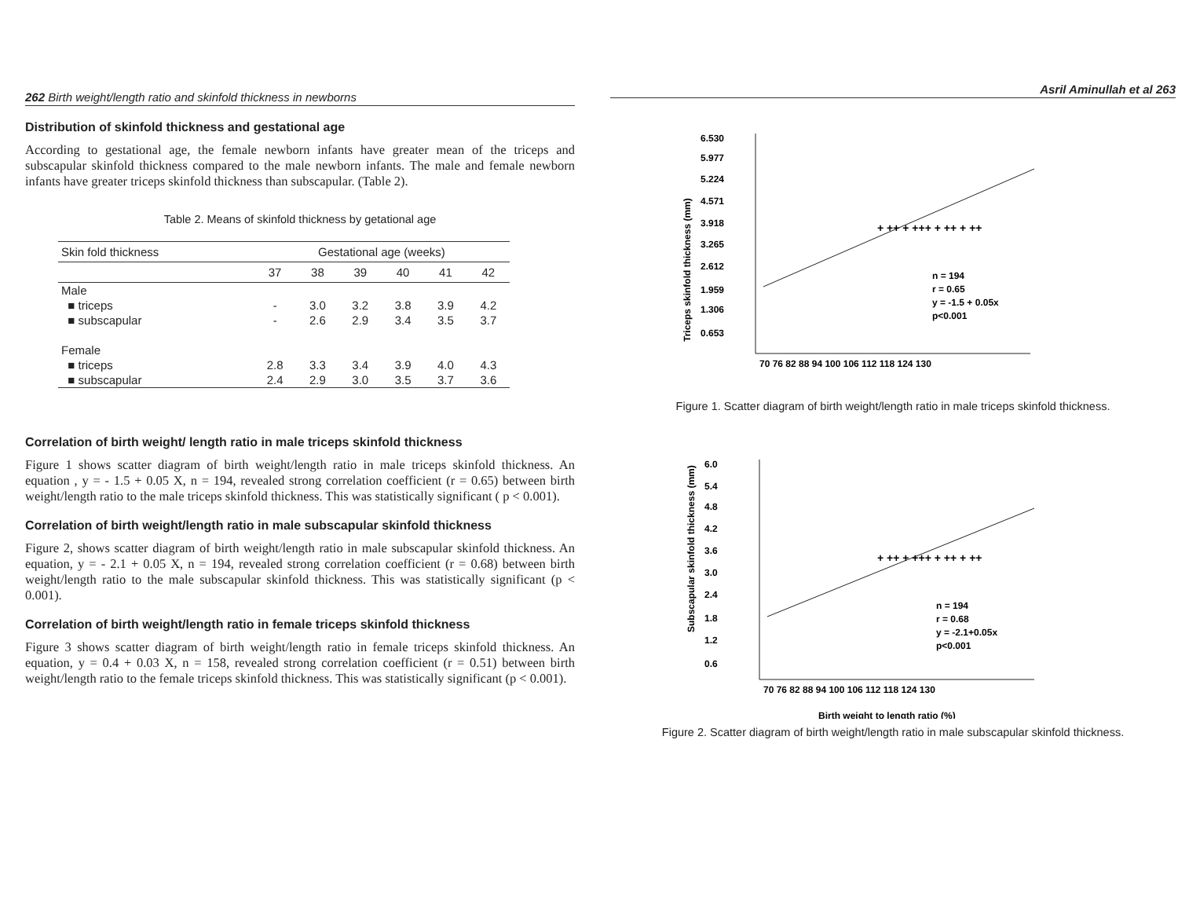262 Birth weight/length ratio and skinfold thickness in newborns
Distribution of skinfold thickness and gestational age
According to gestational age, the female newborn infants have greater mean of the triceps and subscapular skinfold thickness compared to the male newborn infants. The male and female newborn infants have greater triceps skinfold thickness than subscapular. (Table 2).
Table 2. Means of skinfold thickness by getational age
| Skin fold thickness | Gestational age (weeks) | | | | | |
| --- | --- | --- | --- | --- | --- | --- |
| | 37 | 38 | 39 | 40 | 41 | 42 |
| Male | | | | | | |
| ■ triceps | - | 3.0 | 3.2 | 3.8 | 3.9 | 4.2 |
| ■ subscapular | - | 2.6 | 2.9 | 3.4 | 3.5 | 3.7 |
| Female | | | | | | |
| ■ triceps | 2.8 | 3.3 | 3.4 | 3.9 | 4.0 | 4.3 |
| ■ subscapular | 2.4 | 2.9 | 3.0 | 3.5 | 3.7 | 3.6 |
Correlation of birth weight/ length ratio in male triceps skinfold thickness
Figure 1 shows scatter diagram of birth weight/length ratio in male triceps skinfold thickness. An equation , y = - 1.5 + 0.05 X, n = 194, revealed strong correlation coefficient (r = 0.65) between birth weight/length ratio to the male triceps skinfold thickness. This was statistically significant ( p < 0.001).
Correlation of birth weight/length ratio in male subscapular skinfold thickness
Figure 2, shows scatter diagram of birth weight/length ratio in male subscapular skinfold thickness. An equation, y = - 2.1 + 0.05 X, n = 194, revealed strong correlation coefficient (r = 0.68) between birth weight/length ratio to the male subscapular skinfold thickness. This was statistically significant (p < 0.001).
Correlation of birth weight/length ratio in female triceps skinfold thickness
Figure 3 shows scatter diagram of birth weight/length ratio in female triceps skinfold thickness. An equation, y = 0.4 + 0.03 X, n = 158, revealed strong correlation coefficient (r = 0.51) between birth weight/length ratio to the female triceps skinfold thickness. This was statistically significant (p < 0.001).
Asril Aminullah et al 263
6.530
5.977
5.224
4.571
3.918
3.265
2.612
1.959
1.306
0.653
70 76 82 88 94 100 106 112 118 124 130
n = 194
r = 0.65
y = -1.5 + 0.05x
p<0.001
Triceps skinfold thickness (mm)
+ ++ + +++ + ++ + ++
Figure 1. Scatter diagram of birth weight/length ratio in male triceps skinfold thickness.
6.0
5.4
4.8
4.2
3.6
3.0
2.4
1.8
1.2
0.6
70 76 82 88 94 100 106 112 118 124 130
Birth weight to length ratio (%)
n = 194
r = 0.68
y = -2.1+0.05x
p<0.001
Subscapular skinfold thickness (mm)
+ ++ + +++ + ++ + ++
Figure 2. Scatter diagram of birth weight/length ratio in male subscapular skinfold thickness.